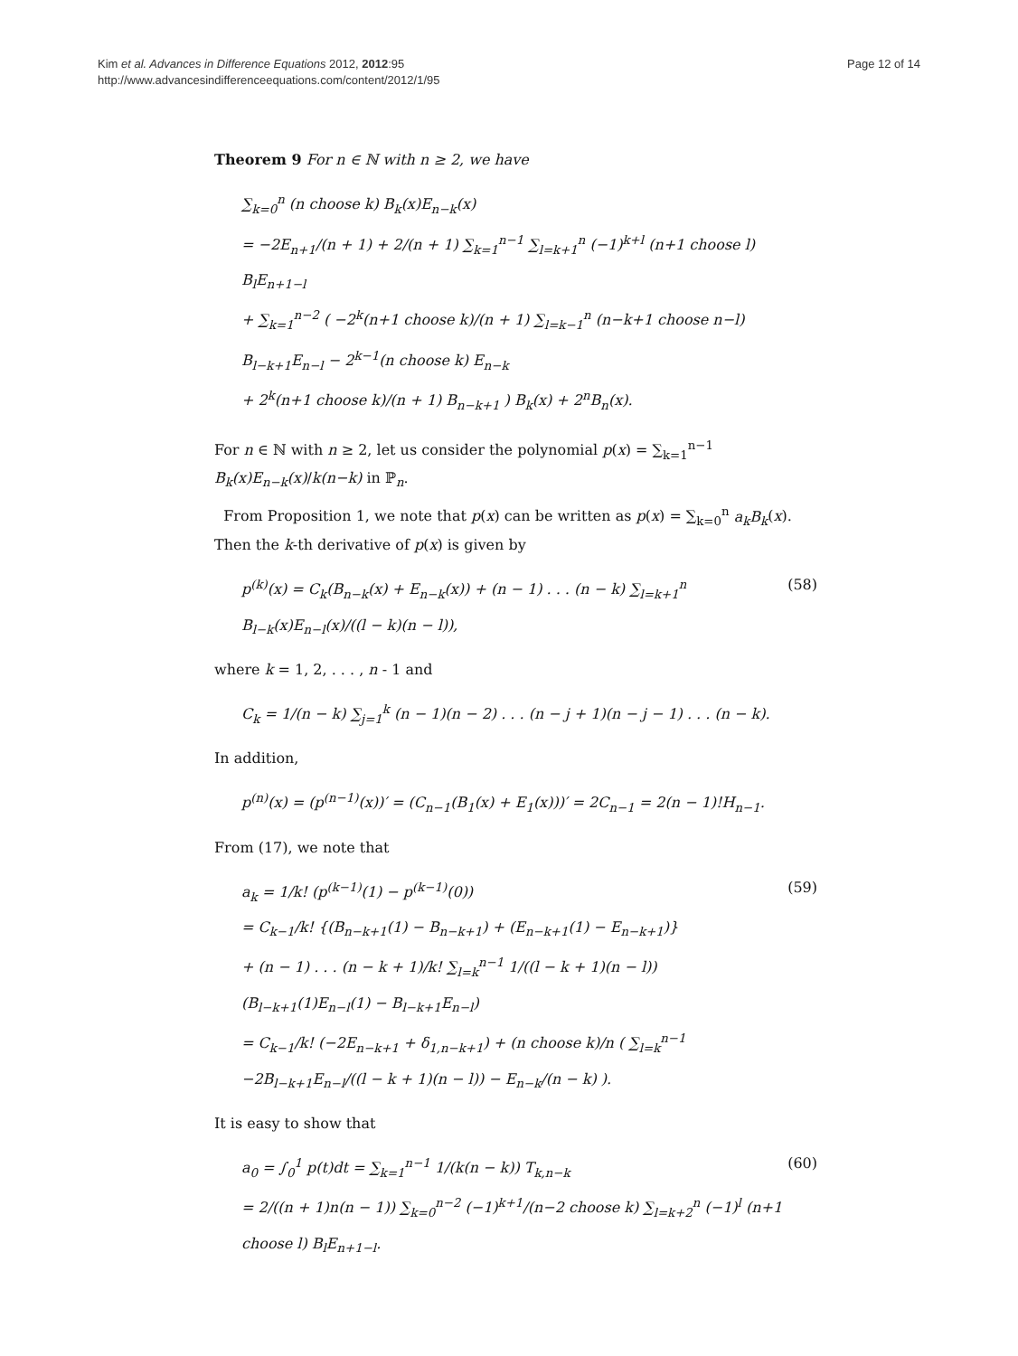Kim et al. Advances in Difference Equations 2012, 2012:95
http://www.advancesindifferenceequations.com/content/2012/1/95
Page 12 of 14
Theorem 9 For n ∈ ℕ with n ≥ 2, we have
∑<sub>k=0</sub><sup>n</sup> (n choose k) B<sub>k</sub>(x)E<sub>n−k</sub>(x)
= −2E<sub>n+1</sub>/(n + 1) + 2/(n + 1) ∑<sub>k=1</sub><sup>n−1</sup> ∑<sub>l=k+1</sub><sup>n</sup> (−1)<sup>k+l</sup> (n+1 choose l) B<sub>l</sub>E<sub>n+1−l</sub>
+ ∑<sub>k=1</sub><sup>n−2</sup> ( −2<sup>k</sup>(n+1 choose k)/(n + 1) ∑<sub>l=k−1</sub><sup>n</sup> (n−k+1 choose n−l) B<sub>l−k+1</sub>E<sub>n−l</sub> − 2<sup>k−1</sup>(n choose k) E<sub>n−k</sub>
+ 2<sup>k</sup>(n+1 choose k)/(n + 1) B<sub>n−k+1</sub> ) B<sub>k</sub>(x) + 2<sup>n</sup>B<sub>n</sub>(x).
For n ∈ ℕ with n ≥ 2, let us consider the polynomial p(x) = ∑<sub>k=1</sub><sup>n−1</sup> B<sub>k</sub>(x)E<sub>n−k</sub>(x)/k(n−k) in ℙ<sub>n</sub>.
From Proposition 1, we note that p(x) can be written as p(x) = ∑<sub>k=0</sub><sup>n</sup> a<sub>k</sub>B<sub>k</sub>(x). Then the k-th derivative of p(x) is given by
p<sup>(k)</sup>(x) = C<sub>k</sub>(B<sub>n−k</sub>(x) + E<sub>n−k</sub>(x)) + (n − 1) . . . (n − k) ∑<sub>l=k+1</sub><sup>n</sup> B<sub>l−k</sub>(x)E<sub>n−l</sub>(x)/((l − k)(n − l)),
(58)
where k = 1, 2, . . . , n - 1 and
C<sub>k</sub> = 1/(n − k) ∑<sub>j=1</sub><sup>k</sup> (n − 1)(n − 2) . . . (n − j + 1)(n − j − 1) . . . (n − k).
In addition,
p<sup>(n)</sup>(x) = (p<sup>(n−1)</sup>(x))′ = (C<sub>n−1</sub>(B<sub>1</sub>(x) + E<sub>1</sub>(x)))′ = 2C<sub>n−1</sub> = 2(n − 1)!H<sub>n−1</sub>.
From (17), we note that
a<sub>k</sub> = 1/k! (p<sup>(k−1)</sup>(1) − p<sup>(k−1)</sup>(0))
= C<sub>k−1</sub>/k! {(B<sub>n−k+1</sub>(1) − B<sub>n−k+1</sub>) + (E<sub>n−k+1</sub>(1) − E<sub>n−k+1</sub>)}
+ (n − 1) . . . (n − k + 1)/k! ∑<sub>l=k</sub><sup>n−1</sup> 1/((l − k + 1)(n − l)) (B<sub>l−k+1</sub>(1)E<sub>n−l</sub>(1) − B<sub>l−k+1</sub>E<sub>n−l</sub>)
= C<sub>k−1</sub>/k! (−2E<sub>n−k+1</sub> + δ<sub>1,n−k+1</sub>) + (n choose k)/n ( ∑<sub>l=k</sub><sup>n−1</sup> −2B<sub>l−k+1</sub>E<sub>n−l</sub>/((l − k + 1)(n − l)) − E<sub>n−k</sub>/(n − k) ).
(59)
It is easy to show that
a<sub>0</sub> = ∫<sub>0</sub><sup>1</sup> p(t)dt = ∑<sub>k=1</sub><sup>n−1</sup> 1/(k(n − k)) T<sub>k,n−k</sub>
= 2/((n + 1)n(n − 1)) ∑<sub>k=0</sub><sup>n−2</sup> (−1)<sup>k+1</sup>/(n−2 choose k) ∑<sub>l=k+2</sub><sup>n</sup> (−1)<sup>l</sup> (n+1 choose l) B<sub>l</sub>E<sub>n+1−l</sub>.
(60)